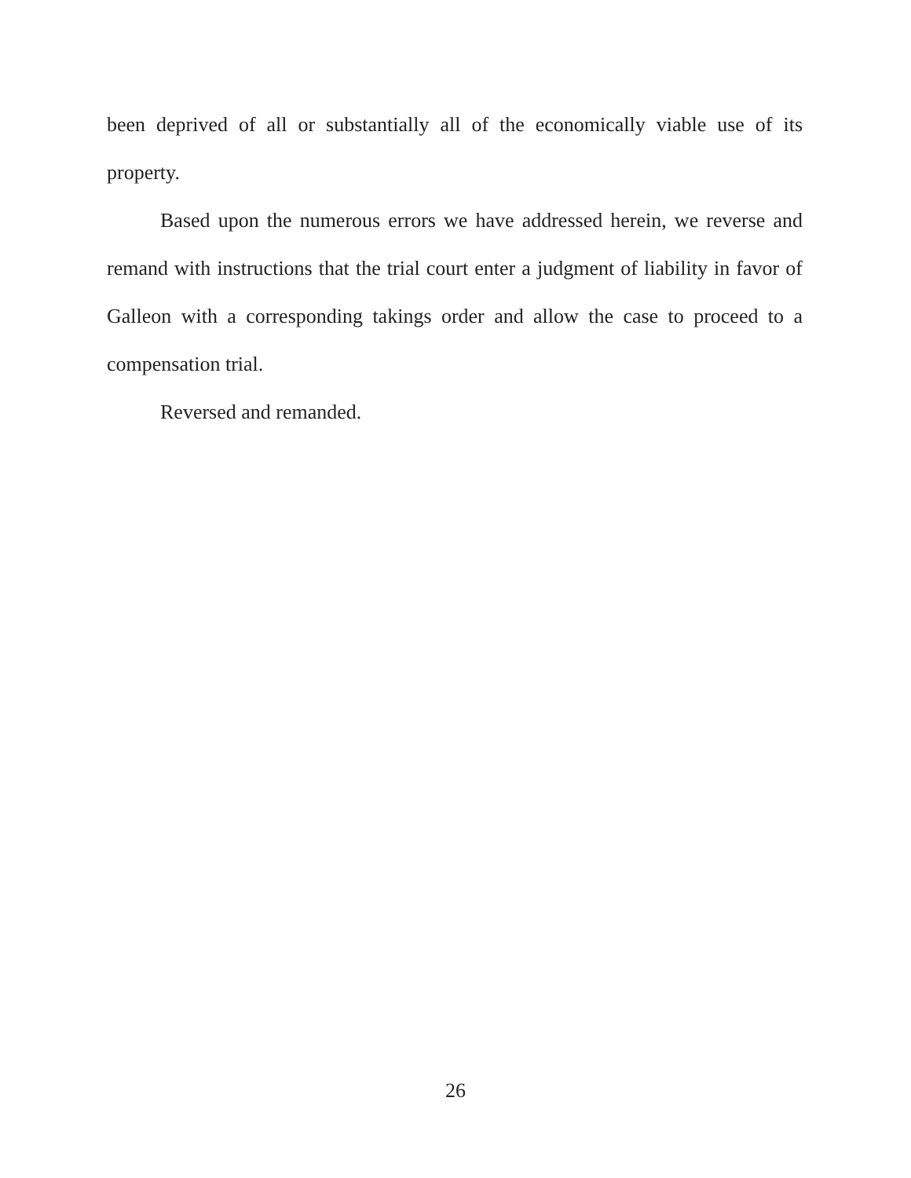been deprived of all or substantially all of the economically viable use of its property.
Based upon the numerous errors we have addressed herein, we reverse and remand with instructions that the trial court enter a judgment of liability in favor of Galleon with a corresponding takings order and allow the case to proceed to a compensation trial.
Reversed and remanded.
26